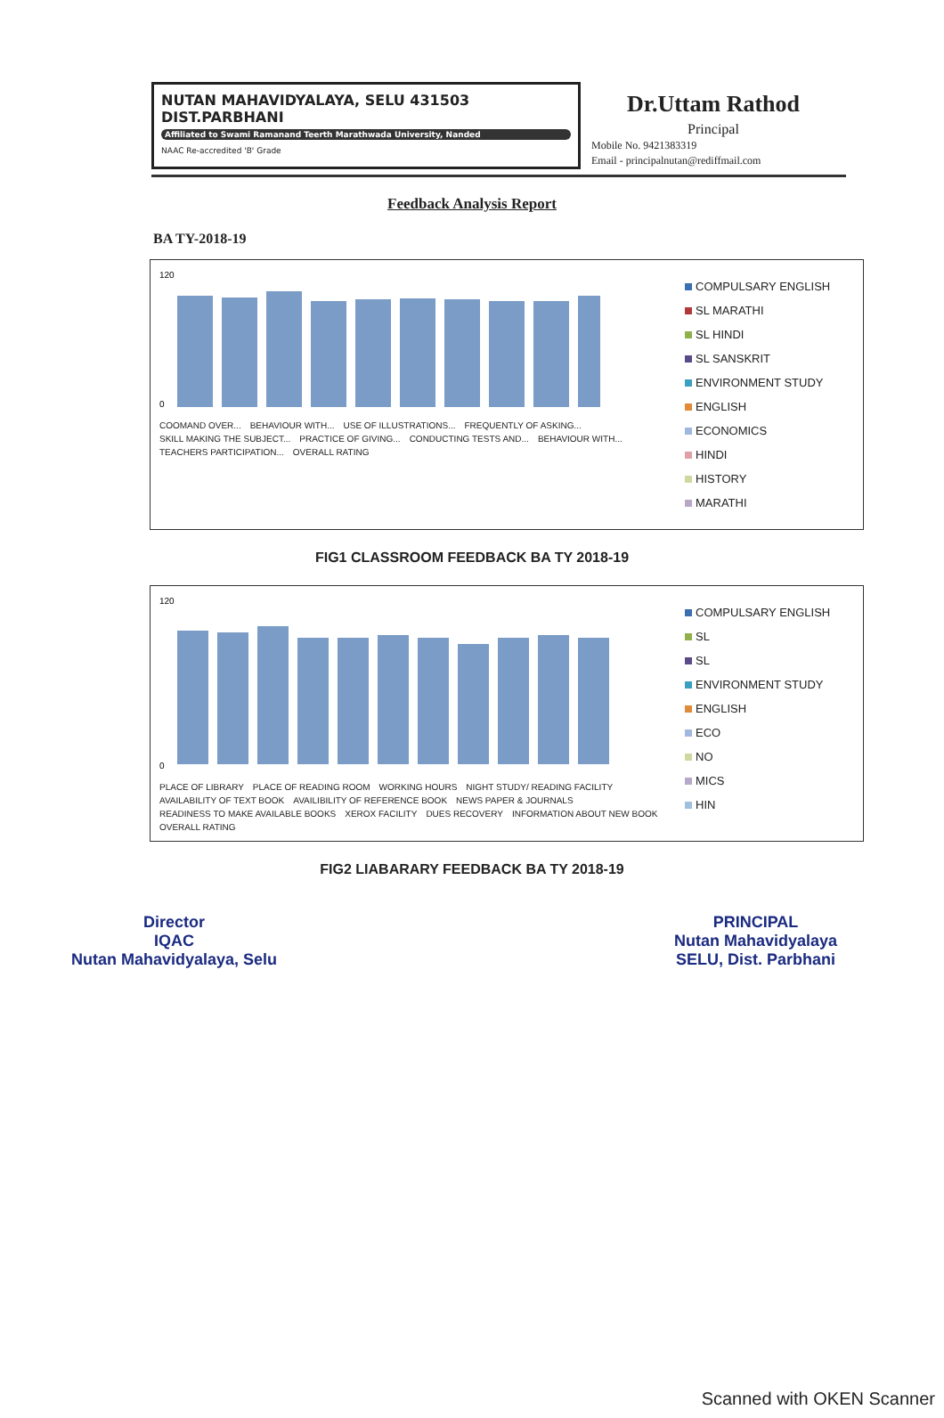NUTAN MAHAVIDYALAYA, SELU 431503
DIST.PARBHANI
Affiliated to Swami Ramanand Teerth Marathwada University, Nanded
NAAC Re-accredited 'B' Grade
Dr.Uttam Rathod
Principal
Mobile No. 9421383319
Email - principalnutan@rediffmail.com
Feedback Analysis Report
BA TY-2018-19
120
0
COOMAND OVER... BEHAVIOUR WITH... USE OF ILLUSTRATIONS... FREQUENTLY OF ASKING... SKILL MAKING THE SUBJECT... PRACTICE OF GIVING... CONDUCTING TESTS AND... BEHAVIOUR WITH... TEACHERS PARTICIPATION... OVERALL RATING
COMPULSARY ENGLISH
SL MARATHI
SL HINDI
SL SANSKRIT
ENVIRONMENT STUDY
ENGLISH
ECONOMICS
HINDI
HISTORY
MARATHI
FIG1 CLASSROOM FEEDBACK BA TY 2018-19
120
0
PLACE OF LIBRARY PLACE OF READING ROOM WORKING HOURS NIGHT STUDY/ READING FACILITY AVAILABILITY OF TEXT BOOK AVAILIBILITY OF REFERENCE BOOK NEWS PAPER & JOURNALS READINESS TO MAKE AVAILABLE BOOKS XEROX FACILITY DUES RECOVERY INFORMATION ABOUT NEW BOOK OVERALL RATING
COMPULSARY ENGLISH
SL
SL
ENVIRONMENT STUDY
ENGLISH
ECO
NO
MICS
HIN
FIG2 LIABARARY FEEDBACK BA TY 2018-19
Director
IQAC
Nutan Mahavidyalaya, Selu
PRINCIPAL
Nutan Mahavidyalaya
SELU, Dist. Parbhani
Scanned with OKEN Scanner